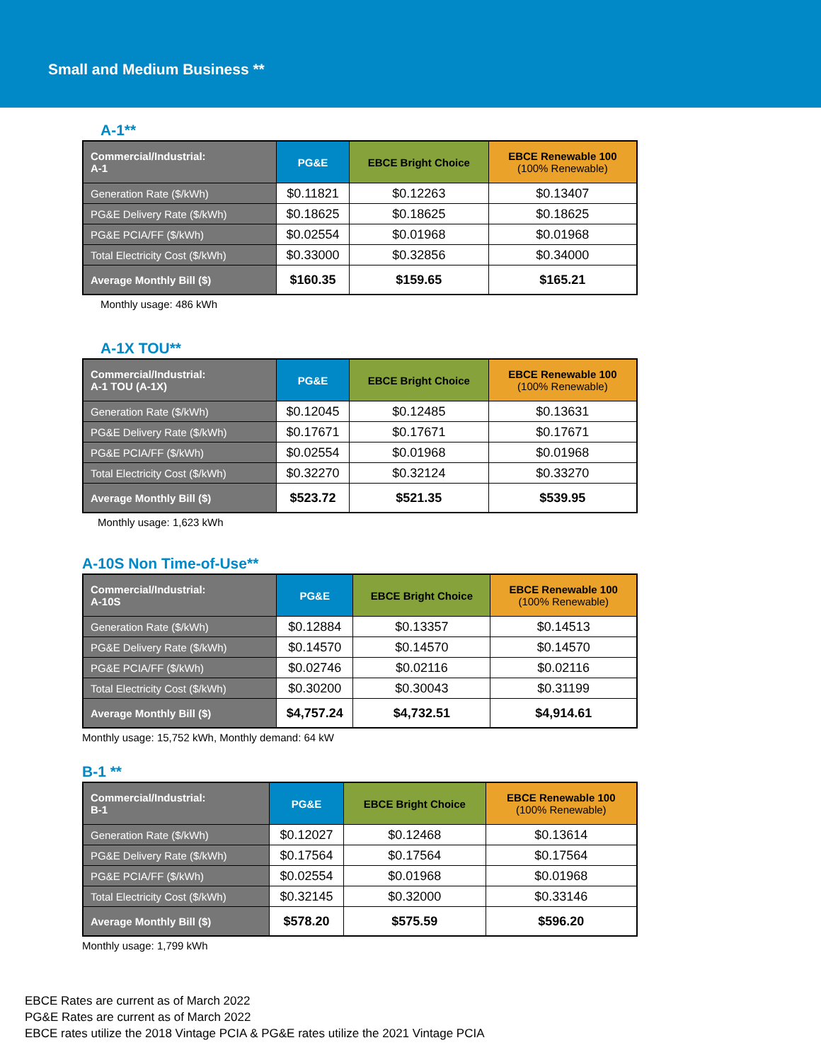Small and Medium Business **
A-1**
| Commercial/Industrial: A-1 | PG&E | EBCE Bright Choice | EBCE Renewable 100 (100% Renewable) |
| --- | --- | --- | --- |
| Generation Rate ($/kWh) | $0.11821 | $0.12263 | $0.13407 |
| PG&E Delivery Rate ($/kWh) | $0.18625 | $0.18625 | $0.18625 |
| PG&E PCIA/FF ($/kWh) | $0.02554 | $0.01968 | $0.01968 |
| Total Electricity Cost ($/kWh) | $0.33000 | $0.32856 | $0.34000 |
| Average Monthly Bill ($) | $160.35 | $159.65 | $165.21 |
Monthly usage: 486 kWh
A-1X TOU**
| Commercial/Industrial: A-1 TOU (A-1X) | PG&E | EBCE Bright Choice | EBCE Renewable 100 (100% Renewable) |
| --- | --- | --- | --- |
| Generation Rate ($/kWh) | $0.12045 | $0.12485 | $0.13631 |
| PG&E Delivery Rate ($/kWh) | $0.17671 | $0.17671 | $0.17671 |
| PG&E PCIA/FF ($/kWh) | $0.02554 | $0.01968 | $0.01968 |
| Total Electricity Cost ($/kWh) | $0.32270 | $0.32124 | $0.33270 |
| Average Monthly Bill ($) | $523.72 | $521.35 | $539.95 |
Monthly usage: 1,623 kWh
A-10S Non Time-of-Use**
| Commercial/Industrial: A-10S | PG&E | EBCE Bright Choice | EBCE Renewable 100 (100% Renewable) |
| --- | --- | --- | --- |
| Generation Rate ($/kWh) | $0.12884 | $0.13357 | $0.14513 |
| PG&E Delivery Rate ($/kWh) | $0.14570 | $0.14570 | $0.14570 |
| PG&E PCIA/FF ($/kWh) | $0.02746 | $0.02116 | $0.02116 |
| Total Electricity Cost ($/kWh) | $0.30200 | $0.30043 | $0.31199 |
| Average Monthly Bill ($) | $4,757.24 | $4,732.51 | $4,914.61 |
Monthly usage: 15,752 kWh, Monthly demand: 64 kW
B-1 **
| Commercial/Industrial: B-1 | PG&E | EBCE Bright Choice | EBCE Renewable 100 (100% Renewable) |
| --- | --- | --- | --- |
| Generation Rate ($/kWh) | $0.12027 | $0.12468 | $0.13614 |
| PG&E Delivery Rate ($/kWh) | $0.17564 | $0.17564 | $0.17564 |
| PG&E PCIA/FF ($/kWh) | $0.02554 | $0.01968 | $0.01968 |
| Total Electricity Cost ($/kWh) | $0.32145 | $0.32000 | $0.33146 |
| Average Monthly Bill ($) | $578.20 | $575.59 | $596.20 |
Monthly usage: 1,799 kWh
EBCE Rates are current as of March 2022
PG&E Rates are current as of March 2022
EBCE rates utilize the 2018 Vintage PCIA & PG&E rates utilize the 2021 Vintage PCIA